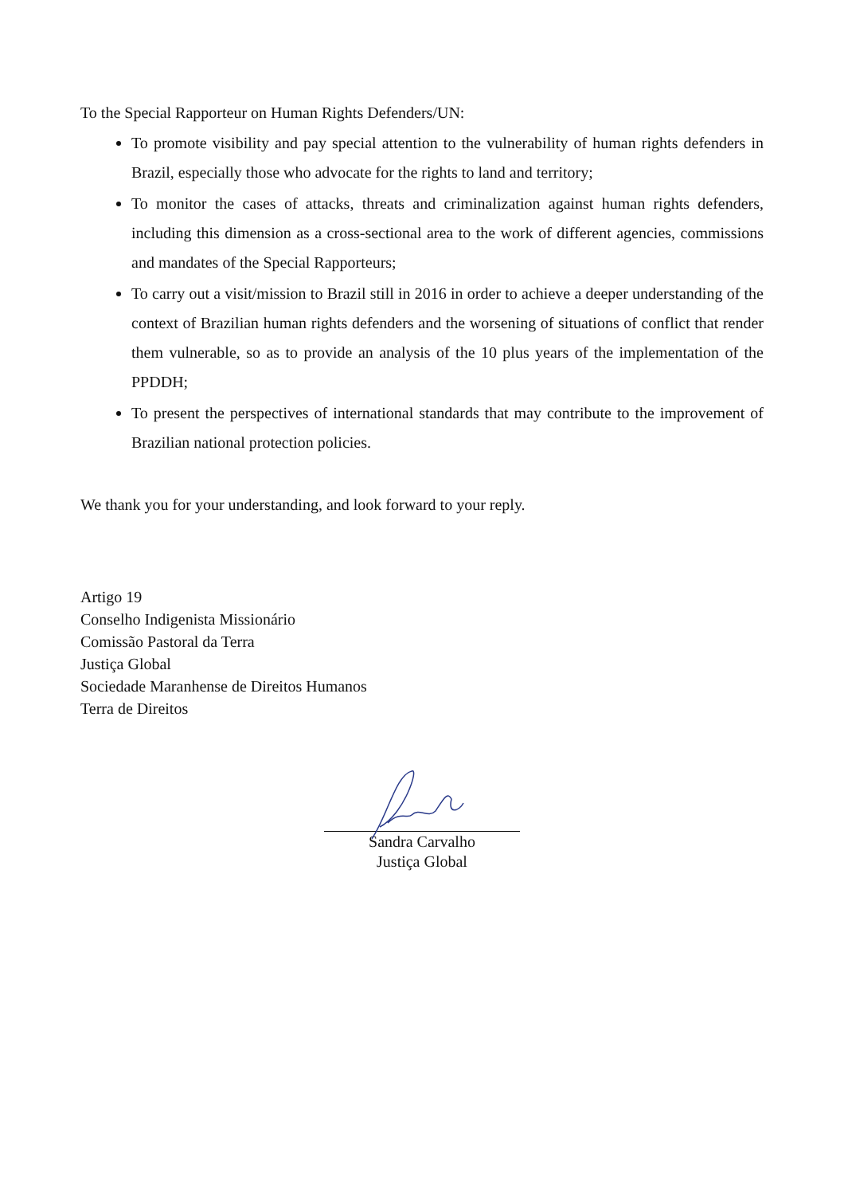To the Special Rapporteur on Human Rights Defenders/UN:
To promote visibility and pay special attention to the vulnerability of human rights defenders in Brazil, especially those who advocate for the rights to land and territory;
To monitor the cases of attacks, threats and criminalization against human rights defenders, including this dimension as a cross-sectional area to the work of different agencies, commissions and mandates of the Special Rapporteurs;
To carry out a visit/mission to Brazil still in 2016 in order to achieve a deeper understanding of the context of Brazilian human rights defenders and the worsening of situations of conflict that render them vulnerable, so as to provide an analysis of the 10 plus years of the implementation of the PPDDH;
To present the perspectives of international standards that may contribute to the improvement of Brazilian national protection policies.
We thank you for your understanding, and look forward to your reply.
Artigo 19
Conselho Indigenista Missionário
Comissão Pastoral da Terra
Justiça Global
Sociedade Maranhense de Direitos Humanos
Terra de Direitos
Sandra Carvalho
Justiça Global